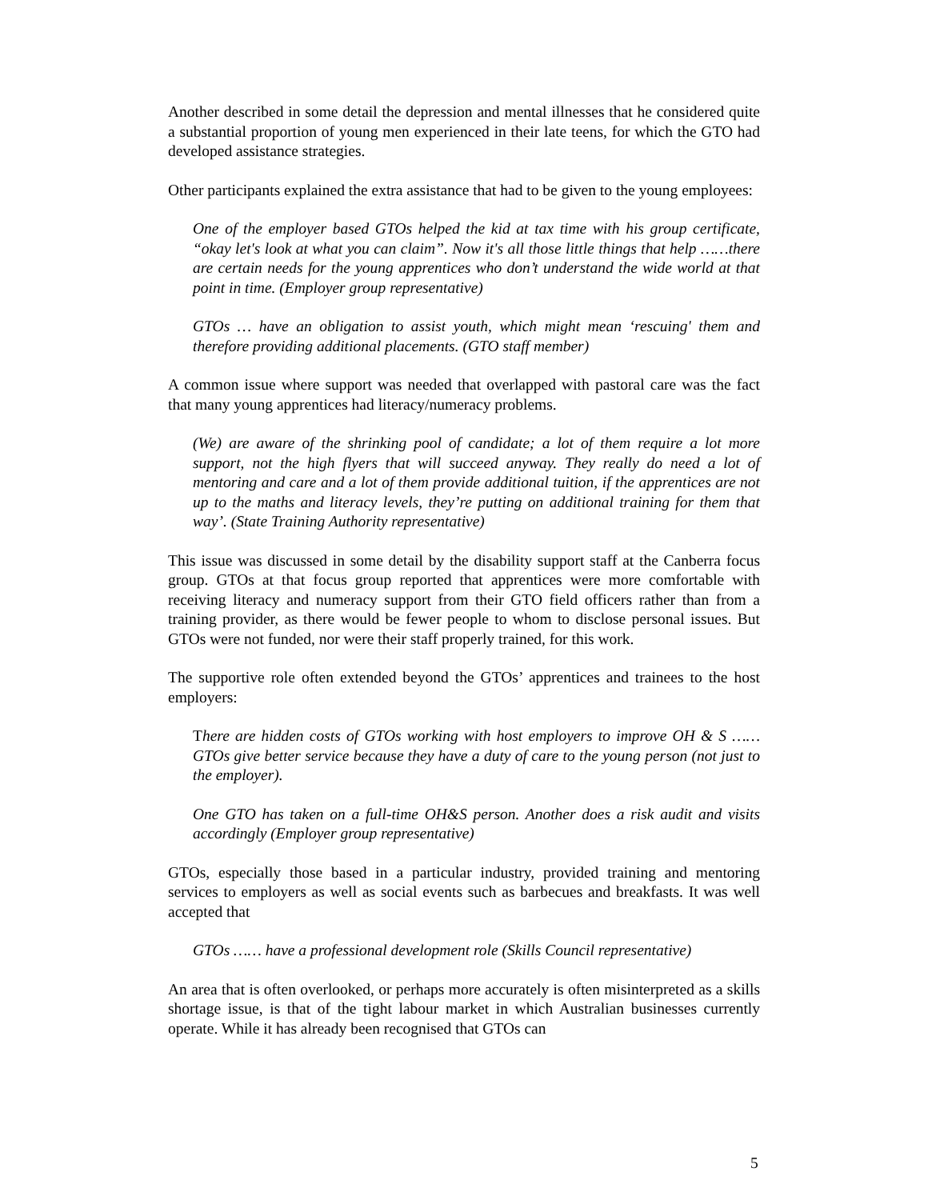Another described in some detail the depression and mental illnesses that he considered quite a substantial proportion of young men experienced in their late teens, for which the GTO had developed assistance strategies.
Other participants explained the extra assistance that had to be given to the young employees:
One of the employer based GTOs helped the kid at tax time with his group certificate, “okay let's look at what you can claim”. Now it's all those little things that help ……there are certain needs for the young apprentices who don’t understand the wide world at that point in time. (Employer group representative)
GTOs … have an obligation to assist youth, which might mean ‘rescuing' them and therefore providing additional placements. (GTO staff member)
A common issue where support was needed that overlapped with pastoral care was the fact that many young apprentices had literacy/numeracy problems.
(We) are aware of the shrinking pool of candidate; a lot of them require a lot more support, not the high flyers that will succeed anyway. They really do need a lot of mentoring and care and a lot of them provide additional tuition, if the apprentices are not up to the maths and literacy levels, they’re putting on additional training for them that way’. (State Training Authority representative)
This issue was discussed in some detail by the disability support staff at the Canberra focus group. GTOs at that focus group reported that apprentices were more comfortable with receiving literacy and numeracy support from their GTO field officers rather than from a training provider, as there would be fewer people to whom to disclose personal issues. But GTOs were not funded, nor were their staff properly trained, for this work.
The supportive role often extended beyond the GTOs’ apprentices and trainees to the host employers:
There are hidden costs of GTOs working with host employers to improve OH & S …… GTOs give better service because they have a duty of care to the young person (not just to the employer).
One GTO has taken on a full-time OH&S person. Another does a risk audit and visits accordingly (Employer group representative)
GTOs, especially those based in a particular industry, provided training and mentoring services to employers as well as social events such as barbecues and breakfasts. It was well accepted that
GTOs …… have a professional development role (Skills Council representative)
An area that is often overlooked, or perhaps more accurately is often misinterpreted as a skills shortage issue, is that of the tight labour market in which Australian businesses currently operate. While it has already been recognised that GTOs can
5